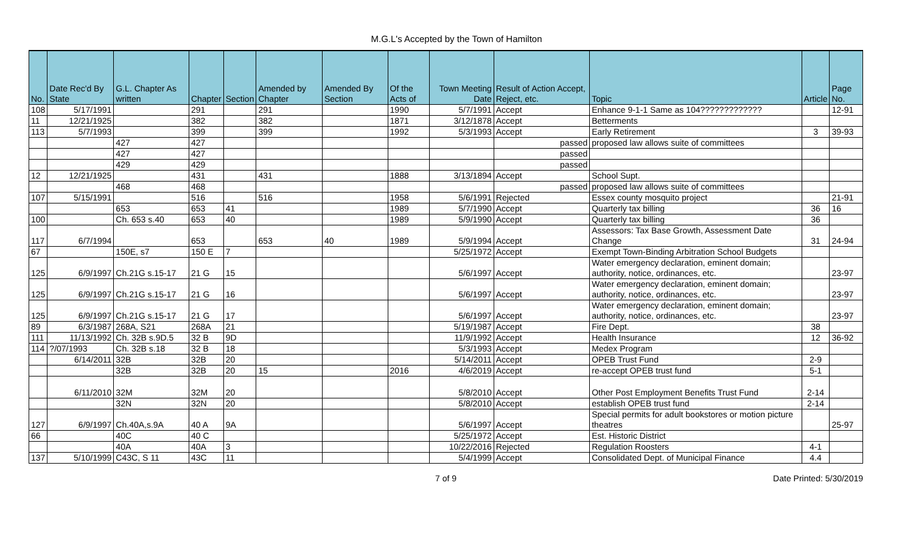M.G.L's Accepted by the Town of Hamilton
| No. | Date Rec'd By State | G.L. Chapter As written | Chapter | Section | Amended by Chapter | Amended By Section | Of the Acts of | Town Meeting Date | Result of Action Accept, Reject, etc. | Topic | Article | Page No. |
| --- | --- | --- | --- | --- | --- | --- | --- | --- | --- | --- | --- | --- |
| 108 | 5/17/1991 | | 291 | | 291 | | 1990 | 5/7/1991 | Accept | Enhance 9-1-1 Same as 104????????????? | | 12-91 |
| 11 | 12/21/1925 | | 382 | | 382 | | 1871 | 3/12/1878 | Accept | Betterments | | |
| 113 | 5/7/1993 | | 399 | | 399 | | 1992 | 5/3/1993 | Accept | Early Retirement | 3 | 39-93 |
| | | 427 | 427 | | | | | | passed | proposed law allows suite of committees | | |
| | | 427 | 427 | | | | | | passed | | | |
| | | 429 | 429 | | | | | | passed | | | |
| 12 | 12/21/1925 | | 431 | | 431 | | 1888 | 3/13/1894 | Accept | School Supt. | | |
| | | 468 | 468 | | | | | | passed | proposed law allows suite of committees | | |
| 107 | 5/15/1991 | | 516 | | 516 | | 1958 | 5/6/1991 | Rejected | Essex county mosquito project | | 21-91 |
| | | 653 | 653 | 41 | | | 1989 | 5/7/1990 | Accept | Quarterly tax billing | 36 | 16 |
| 100 | | Ch. 653 s.40 | 653 | 40 | | | 1989 | 5/9/1990 | Accept | Quarterly tax billing | 36 | |
| 117 | 6/7/1994 | | 653 | | 653 | 40 | 1989 | 5/9/1994 | Accept | Assessors: Tax Base Growth, Assessment Date Change | 31 | 24-94 |
| 67 | | 150E, s7 | 150 E | 7 | | | | 5/25/1972 | Accept | Exempt Town-Binding Arbitration School Budgets | | |
| 125 | 6/9/1997 | Ch.21G s.15-17 | 21 G | 15 | | | | 5/6/1997 | Accept | Water emergency declaration, eminent domain; authority, notice, ordinances, etc. | | 23-97 |
| 125 | 6/9/1997 | Ch.21G s.15-17 | 21 G | 16 | | | | 5/6/1997 | Accept | Water emergency declaration, eminent domain; authority, notice, ordinances, etc. | | 23-97 |
| 125 | 6/9/1997 | Ch.21G s.15-17 | 21 G | 17 | | | | 5/6/1997 | Accept | Water emergency declaration, eminent domain; authority, notice, ordinances, etc. | | 23-97 |
| 89 | 6/3/1987 | 268A, S21 | 268A | 21 | | | | 5/19/1987 | Accept | Fire Dept. | 38 | |
| 111 | 11/13/1992 | Ch. 32B s.9D.5 | 32 B | 9D | | | | 11/9/1992 | Accept | Health Insurance | 12 | 36-92 |
| 114 | ?/07/1993 | Ch. 32B s.18 | 32 B | 18 | | | | 5/3/1993 | Accept | Medex Program | | |
| | 6/14/2011 | 32B | 32B | 20 | | | | 5/14/2011 | Accept | OPEB Trust Fund | 2-9 | |
| | | 32B | 32B | 20 | 15 | | 2016 | 4/6/2019 | Accept | re-accept OPEB trust fund | 5-1 | |
| | 6/11/2010 | 32M | 32M | 20 | | | | 5/8/2010 | Accept | Other Post Employment Benefits Trust Fund | 2-14 | |
| | | 32N | 32N | 20 | | | | 5/8/2010 | Accept | establish OPEB trust fund | 2-14 | |
| 127 | 6/9/1997 | Ch.40A,s.9A | 40 A | 9A | | | | 5/6/1997 | Accept | Special permits for adult bookstores or motion picture theatres | | 25-97 |
| 66 | | 40C | 40 C | | | | | 5/25/1972 | Accept | Est. Historic District | | |
| | | 40A | 40A | 3 | | | | 10/22/2016 | Rejected | Regulation Roosters | 4-1 | |
| 137 | 5/10/1999 | C43C, S 11 | 43C | 11 | | | | 5/4/1999 | Accept | Consolidated Dept. of Municipal Finance | 4.4 | |
7 of 9 Date Printed: 5/30/2019